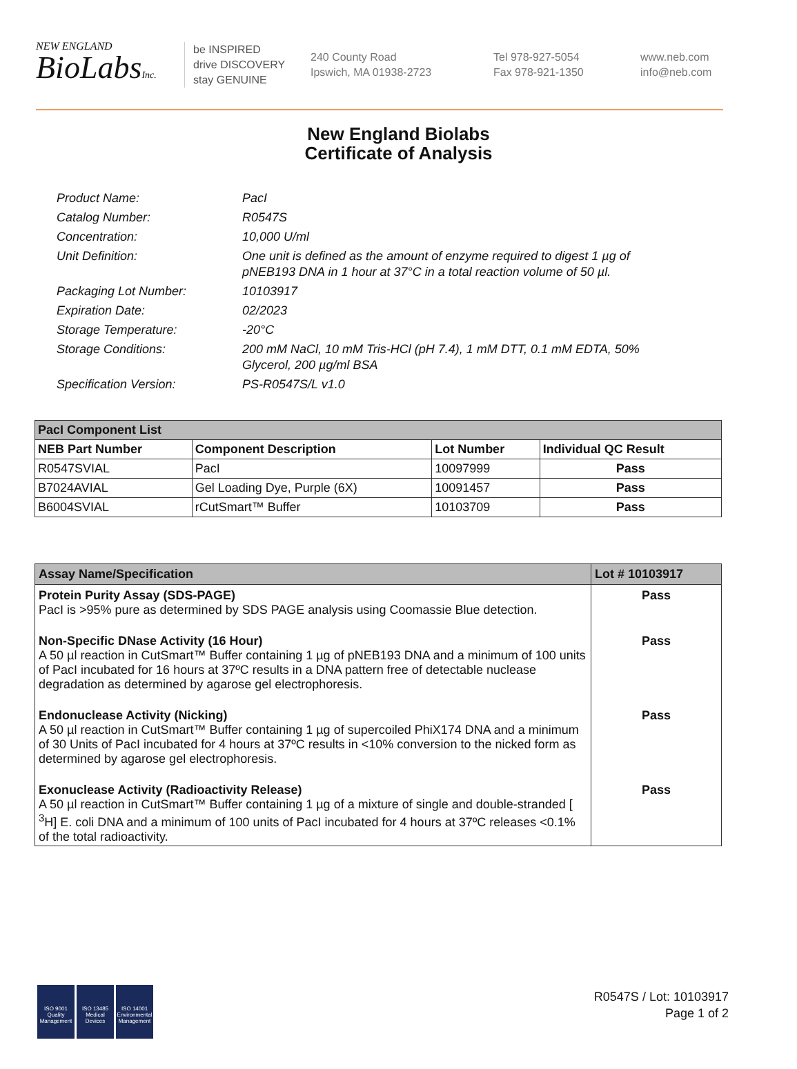NEW ENGLAND
BioLabsInc.
be INSPIRED
drive DISCOVERY
stay GENUINE
240 County Road
Ipswich, MA 01938-2723
Tel 978-927-5054
Fax 978-921-1350
www.neb.com
info@neb.com
New England Biolabs
Certificate of Analysis
Product Name: PacI
Catalog Number: R0547S
Concentration: 10,000 U/ml
Unit Definition: One unit is defined as the amount of enzyme required to digest 1 µg of pNEB193 DNA in 1 hour at 37°C in a total reaction volume of 50 µl.
Packaging Lot Number: 10103917
Expiration Date: 02/2023
Storage Temperature: -20°C
Storage Conditions: 200 mM NaCl, 10 mM Tris-HCl (pH 7.4), 1 mM DTT, 0.1 mM EDTA, 50% Glycerol, 200 µg/ml BSA
Specification Version: PS-R0547S/L v1.0
| PacI Component List | | | |
| NEB Part Number | Component Description | Lot Number | Individual QC Result |
| R0547SVIAL | PacI | 10097999 | Pass |
| B7024AVIAL | Gel Loading Dye, Purple (6X) | 10091457 | Pass |
| B6004SVIAL | rCutSmart™ Buffer | 10103709 | Pass |
| Assay Name/Specification | Lot # 10103917 |
| Protein Purity Assay (SDS-PAGE) PacI is >95% pure as determined by SDS PAGE analysis using Coomassie Blue detection. | Pass |
| Non-Specific DNase Activity (16 Hour) A 50 µl reaction in CutSmart™ Buffer containing 1 µg of pNEB193 DNA and a minimum of 100 units of PacI incubated for 16 hours at 37ºC results in a DNA pattern free of detectable nuclease degradation as determined by agarose gel electrophoresis. | Pass |
| Endonuclease Activity (Nicking) A 50 µl reaction in CutSmart™ Buffer containing 1 µg of supercoiled PhiX174 DNA and a minimum of 30 Units of PacI incubated for 4 hours at 37ºC results in <10% conversion to the nicked form as determined by agarose gel electrophoresis. | Pass |
| Exonuclease Activity (Radioactivity Release) A 50 µl reaction in CutSmart™ Buffer containing 1 µg of a mixture of single and double-stranded [ <sup>3</sup>H] E. coli DNA and a minimum of 100 units of PacI incubated for 4 hours at 37ºC releases <0.1% of the total radioactivity. | Pass |
ISO 9001 Quality Management
ISO 13485 Medical Devices
ISO 14001 Environmental Management
R0547S / Lot: 10103917
Page 1 of 2